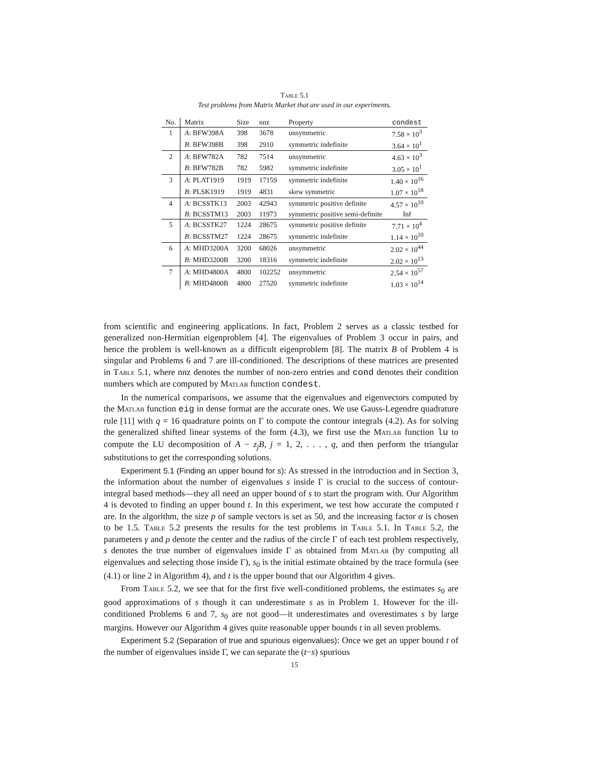Table 5.1
Test problems from Matrix Market that are used in our experiments.
| No. | Matrix | Size | nnz | Property | condest |
| --- | --- | --- | --- | --- | --- |
| 1 | A : BFW398A | 398 | 3678 | unsymmetric | 7.58 × 10<sup>3</sup> |
| | B : BFW398B | 398 | 2910 | symmetric indefinite | 3.64 × 10<sup>1</sup> |
| 2 | A : BFW782A | 782 | 7514 | unsymmetric | 4.63 × 10<sup>3</sup> |
| | B : BFW782B | 782 | 5982 | symmetric indefinite | 3.05 × 10<sup>1</sup> |
| 3 | A : PLAT1919 | 1919 | 17159 | symmetric indefinite | 1.40 × 10<sup>16</sup> |
| | B : PLSK1919 | 1919 | 4831 | skew symmetric | 1.07 × 10<sup>18</sup> |
| 4 | A : BCSSTK13 | 2003 | 42943 | symmetric positive definite | 4.57 × 10<sup>10</sup> |
| | B : BCSSTM13 | 2003 | 11973 | symmetric positive semi-definite | Inf |
| 5 | A : BCSSTK27 | 1224 | 28675 | symmetric positive definite | 7.71 × 10<sup>4</sup> |
| | B : BCSSTM27 | 1224 | 28675 | symmetric indefinite | 1.14 × 10<sup>10</sup> |
| 6 | A : MHD3200A | 3200 | 68026 | unsymmetric | 2.02 × 10<sup>44</sup> |
| | B : MHD3200B | 3200 | 18316 | symmetric indefinite | 2.02 × 10<sup>13</sup> |
| 7 | A : MHD4800A | 4800 | 102252 | unsymmetric | 2.54 × 10<sup>57</sup> |
| | B : MHD4800B | 4800 | 27520 | symmetric indefinite | 1.03 × 10<sup>14</sup> |
from scientific and engineering applications. In fact, Problem 2 serves as a classic testbed for generalized non-Hermitian eigenproblem [4]. The eigenvalues of Problem 3 occur in pairs, and hence the problem is well-known as a difficult eigenproblem [8]. The matrix B of Problem 4 is singular and Problems 6 and 7 are ill-conditioned. The descriptions of these matrices are presented in Table 5.1, where nnz denotes the number of non-zero entries and cond denotes their condition numbers which are computed by Matlab function condest.
In the numerical comparisons, we assume that the eigenvalues and eigenvectors computed by the Matlab function eig in dense format are the accurate ones. We use Gauss-Legendre quadrature rule [11] with q = 16 quadrature points on Γ to compute the contour integrals (4.2). As for solving the generalized shifted linear systems of the form (4.3), we first use the Matlab function lu to compute the LU decomposition of A − z<sub>j</sub>B, j = 1, 2, . . . , q, and then perform the triangular substitutions to get the corresponding solutions.
Experiment 5.1 (Finding an upper bound for s): As stressed in the introduction and in Section 3, the information about the number of eigenvalues s inside Γ is crucial to the success of contour-integral based methods—they all need an upper bound of s to start the program with. Our Algorithm 4 is devoted to finding an upper bound t. In this experiment, we test how accurate the computed t are. In the algorithm, the size p of sample vectors is set as 50, and the increasing factor α is chosen to be 1.5. Table 5.2 presents the results for the test problems in Table 5.1. In Table 5.2, the parameters γ and ρ denote the center and the radius of the circle Γ of each test problem respectively, s denotes the true number of eigenvalues inside Γ as obtained from Matlab (by computing all eigenvalues and selecting those inside Γ), s<sub>0</sub> is the initial estimate obtained by the trace formula (see (4.1) or line 2 in Algorithm 4), and t is the upper bound that our Algorithm 4 gives.
From Table 5.2, we see that for the first five well-conditioned problems, the estimates s<sub>0</sub> are good approximations of s though it can underestimate s as in Problem 1. However for the ill-conditioned Problems 6 and 7, s<sub>0</sub> are not good—it underestimates and overestimates s by large margins. However our Algorithm 4 gives quite reasonable upper bounds t in all seven problems.
Experiment 5.2 (Separation of true and spurious eigenvalues): Once we get an upper bound t of the number of eigenvalues inside Γ, we can separate the (t−s) spurious
15